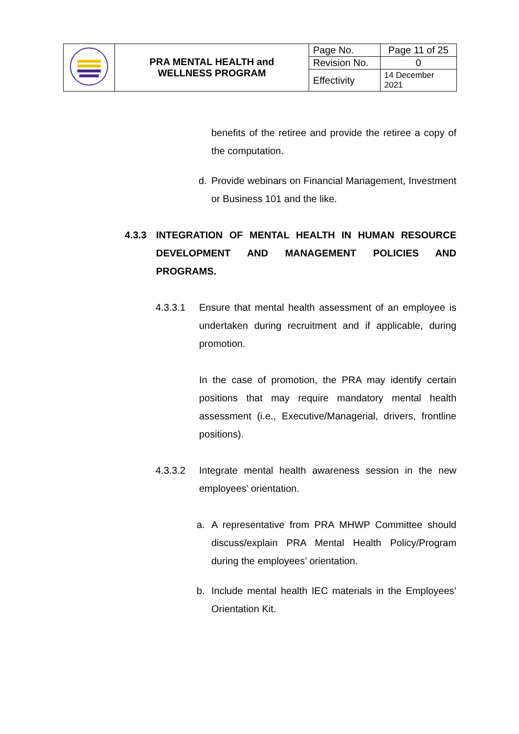| | PRA MENTAL HEALTH and WELLNESS PROGRAM | Page No. | Page 11 of 25 |
| | | Revision No. | 0 |
| | | Effectivity | 14 December 2021 |
benefits of the retiree and provide the retiree a copy of the computation.
d. Provide webinars on Financial Management, Investment or Business 101 and the like.
4.3.3 INTEGRATION OF MENTAL HEALTH IN HUMAN RESOURCE DEVELOPMENT AND MANAGEMENT POLICIES AND PROGRAMS.
4.3.3.1 Ensure that mental health assessment of an employee is undertaken during recruitment and if applicable, during promotion.
In the case of promotion, the PRA may identify certain positions that may require mandatory mental health assessment (i.e., Executive/Managerial, drivers, frontline positions).
4.3.3.2 Integrate mental health awareness session in the new employees’ orientation.
a. A representative from PRA MHWP Committee should discuss/explain PRA Mental Health Policy/Program during the employees’ orientation.
b. Include mental health IEC materials in the Employees’ Orientation Kit.